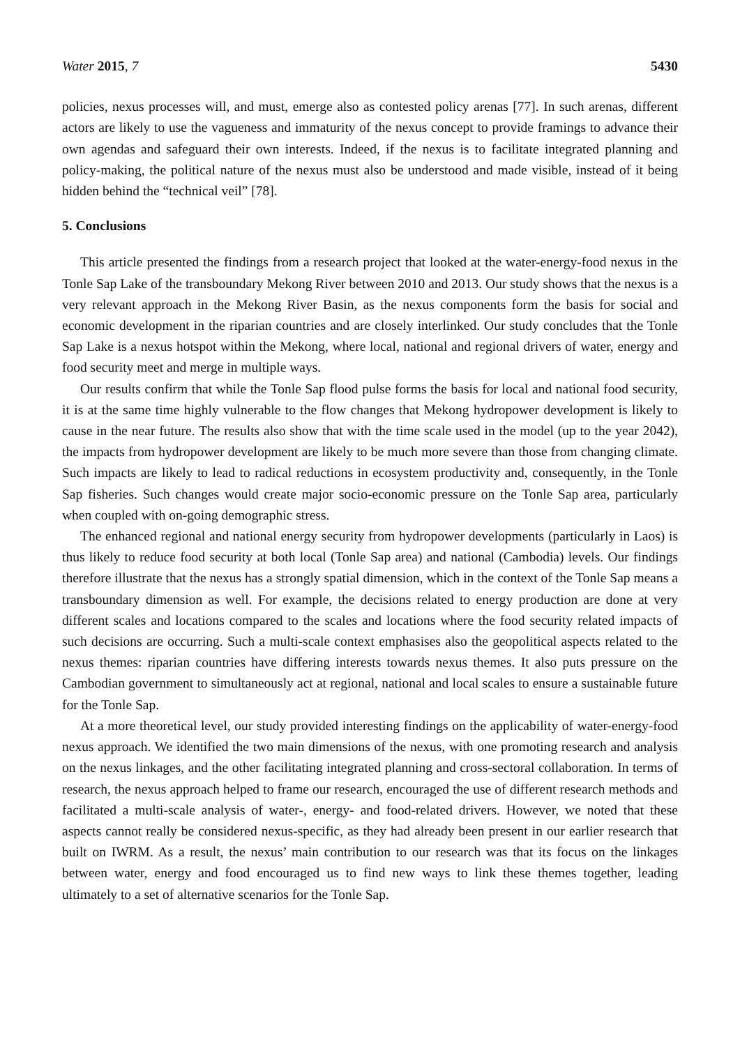Water 2015, 7 5430
policies, nexus processes will, and must, emerge also as contested policy arenas [77]. In such arenas, different actors are likely to use the vagueness and immaturity of the nexus concept to provide framings to advance their own agendas and safeguard their own interests. Indeed, if the nexus is to facilitate integrated planning and policy-making, the political nature of the nexus must also be understood and made visible, instead of it being hidden behind the “technical veil” [78].
5. Conclusions
This article presented the findings from a research project that looked at the water-energy-food nexus in the Tonle Sap Lake of the transboundary Mekong River between 2010 and 2013. Our study shows that the nexus is a very relevant approach in the Mekong River Basin, as the nexus components form the basis for social and economic development in the riparian countries and are closely interlinked. Our study concludes that the Tonle Sap Lake is a nexus hotspot within the Mekong, where local, national and regional drivers of water, energy and food security meet and merge in multiple ways.
Our results confirm that while the Tonle Sap flood pulse forms the basis for local and national food security, it is at the same time highly vulnerable to the flow changes that Mekong hydropower development is likely to cause in the near future. The results also show that with the time scale used in the model (up to the year 2042), the impacts from hydropower development are likely to be much more severe than those from changing climate. Such impacts are likely to lead to radical reductions in ecosystem productivity and, consequently, in the Tonle Sap fisheries. Such changes would create major socio-economic pressure on the Tonle Sap area, particularly when coupled with on-going demographic stress.
The enhanced regional and national energy security from hydropower developments (particularly in Laos) is thus likely to reduce food security at both local (Tonle Sap area) and national (Cambodia) levels. Our findings therefore illustrate that the nexus has a strongly spatial dimension, which in the context of the Tonle Sap means a transboundary dimension as well. For example, the decisions related to energy production are done at very different scales and locations compared to the scales and locations where the food security related impacts of such decisions are occurring. Such a multi-scale context emphasises also the geopolitical aspects related to the nexus themes: riparian countries have differing interests towards nexus themes. It also puts pressure on the Cambodian government to simultaneously act at regional, national and local scales to ensure a sustainable future for the Tonle Sap.
At a more theoretical level, our study provided interesting findings on the applicability of water-energy-food nexus approach. We identified the two main dimensions of the nexus, with one promoting research and analysis on the nexus linkages, and the other facilitating integrated planning and cross-sectoral collaboration. In terms of research, the nexus approach helped to frame our research, encouraged the use of different research methods and facilitated a multi-scale analysis of water-, energy- and food-related drivers. However, we noted that these aspects cannot really be considered nexus-specific, as they had already been present in our earlier research that built on IWRM. As a result, the nexus’ main contribution to our research was that its focus on the linkages between water, energy and food encouraged us to find new ways to link these themes together, leading ultimately to a set of alternative scenarios for the Tonle Sap.